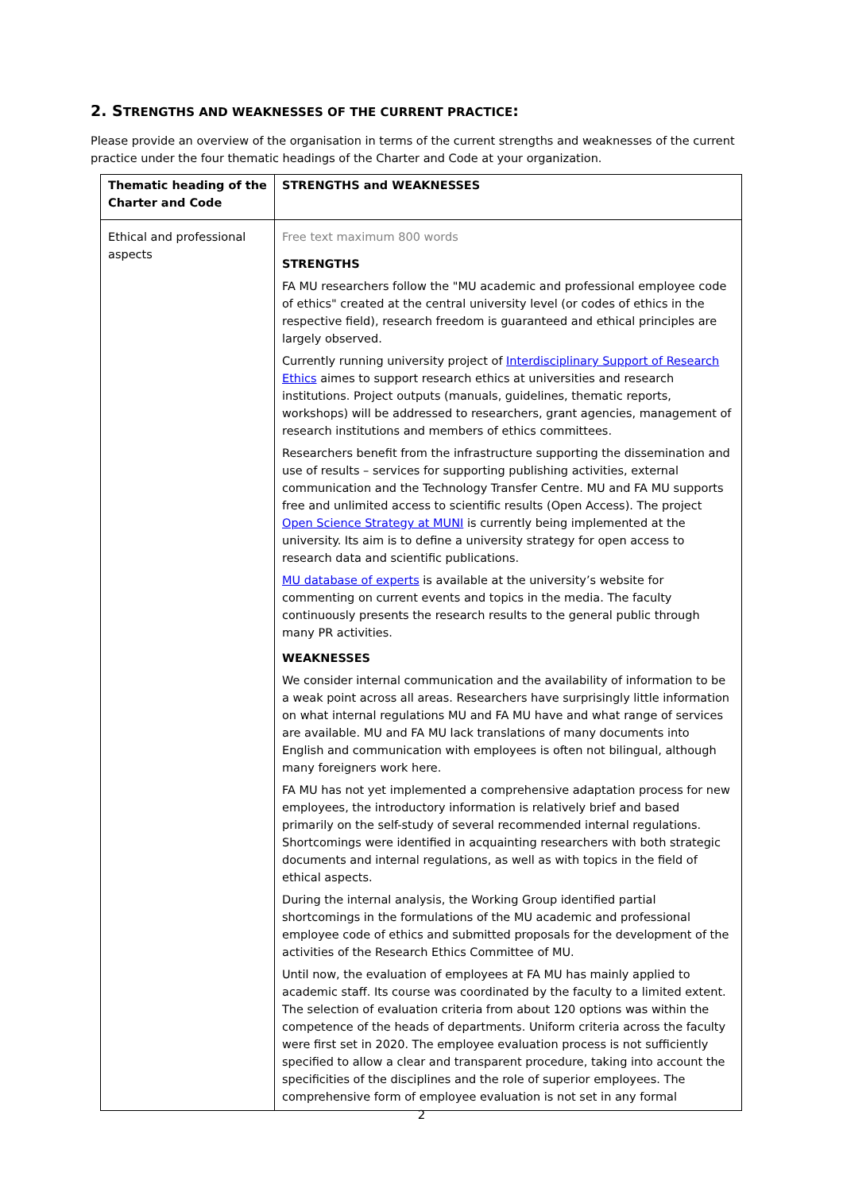2. STRENGTHS AND WEAKNESSES OF THE CURRENT PRACTICE:
Please provide an overview of the organisation in terms of the current strengths and weaknesses of the current practice under the four thematic headings of the Charter and Code at your organization.
| Thematic heading of the Charter and Code | STRENGTHS and WEAKNESSES |
| Ethical and professional aspects | Free text maximum 800 words STRENGTHS FA MU researchers follow the "MU academic and professional employee code of ethics" created at the central university level (or codes of ethics in the respective field), research freedom is guaranteed and ethical principles are largely observed. Currently running university project of Interdisciplinary Support of Research Ethics aimes to support research ethics at universities and research institutions. Project outputs (manuals, guidelines, thematic reports, workshops) will be addressed to researchers, grant agencies, management of research institutions and members of ethics committees. Researchers benefit from the infrastructure supporting the dissemination and use of results – services for supporting publishing activities, external communication and the Technology Transfer Centre. MU and FA MU supports free and unlimited access to scientific results (Open Access). The project Open Science Strategy at MUNI is currently being implemented at the university. Its aim is to define a university strategy for open access to research data and scientific publications. MU database of experts is available at the university’s website for commenting on current events and topics in the media. The faculty continuously presents the research results to the general public through many PR activities. WEAKNESSES We consider internal communication and the availability of information to be a weak point across all areas. Researchers have surprisingly little information on what internal regulations MU and FA MU have and what range of services are available. MU and FA MU lack translations of many documents into English and communication with employees is often not bilingual, although many foreigners work here. FA MU has not yet implemented a comprehensive adaptation process for new employees, the introductory information is relatively brief and based primarily on the self-study of several recommended internal regulations. Shortcomings were identified in acquainting researchers with both strategic documents and internal regulations, as well as with topics in the field of ethical aspects. During the internal analysis, the Working Group identified partial shortcomings in the formulations of the MU academic and professional employee code of ethics and submitted proposals for the development of the activities of the Research Ethics Committee of MU. Until now, the evaluation of employees at FA MU has mainly applied to academic staff. Its course was coordinated by the faculty to a limited extent. The selection of evaluation criteria from about 120 options was within the competence of the heads of departments. Uniform criteria across the faculty were first set in 2020. The employee evaluation process is not sufficiently specified to allow a clear and transparent procedure, taking into account the specificities of the disciplines and the role of superior employees. The comprehensive form of employee evaluation is not set in any formal |
2